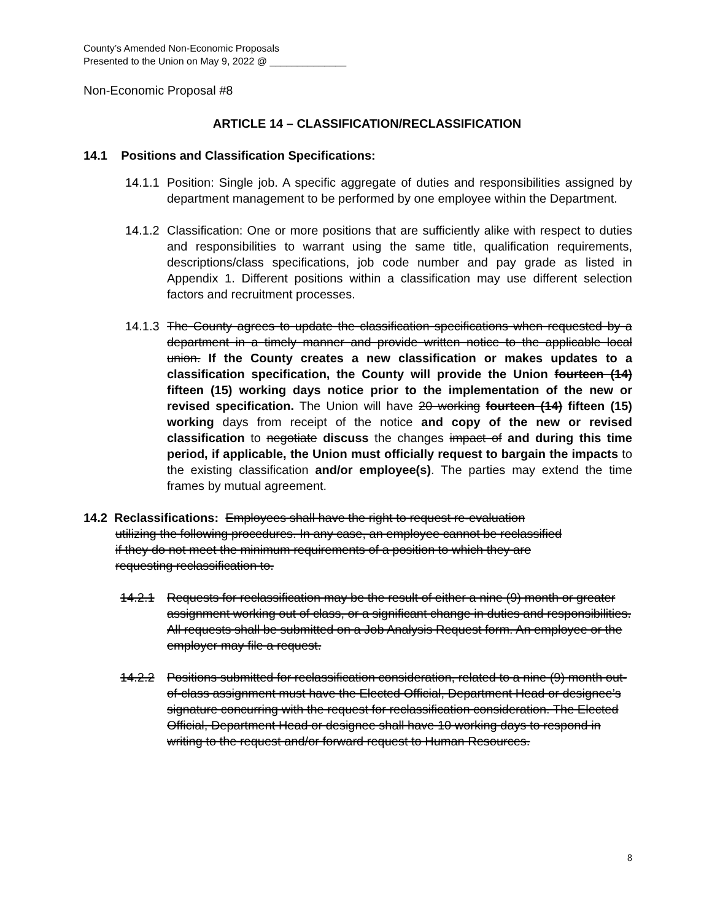County’s Amended Non-Economic Proposals
Presented to the Union on May 9, 2022 @ ______________
Non-Economic Proposal #8
ARTICLE 14 – CLASSIFICATION/RECLASSIFICATION
14.1 Positions and Classification Specifications:
14.1.1 Position: Single job. A specific aggregate of duties and responsibilities assigned by department management to be performed by one employee within the Department.
14.1.2 Classification: One or more positions that are sufficiently alike with respect to duties and responsibilities to warrant using the same title, qualification requirements, descriptions/class specifications, job code number and pay grade as listed in Appendix 1. Different positions within a classification may use different selection factors and recruitment processes.
14.1.3 The County agrees to update the classification specifications when requested by a department in a timely manner and provide written notice to the applicable local union. If the County creates a new classification or makes updates to a classification specification, the County will provide the Union fourteen (14) fifteen (15) working days notice prior to the implementation of the new or revised specification. The Union will have 20 working fourteen (14) fifteen (15) working days from receipt of the notice and copy of the new or revised classification to negotiate discuss the changes impact of and during this time period, if applicable, the Union must officially request to bargain the impacts to the existing classification and/or employee(s). The parties may extend the time frames by mutual agreement.
14.2 Reclassifications: Employees shall have the right to request re-evaluation
utilizing the following procedures. In any case, an employee cannot be reclassified
if they do not meet the minimum requirements of a position to which they are
requesting reclassification to.
14.2.1 Requests for reclassification may be the result of either a nine (9) month or greater assignment working out of class, or a significant change in duties and responsibilities. All requests shall be submitted on a Job Analysis Request form. An employee or the employer may file a request.
14.2.2 Positions submitted for reclassification consideration, related to a nine (9) month out-of-class assignment must have the Elected Official, Department Head or designee’s signature concurring with the request for reclassification consideration. The Elected Official, Department Head or designee shall have 10 working days to respond in writing to the request and/or forward request to Human Resources.
8